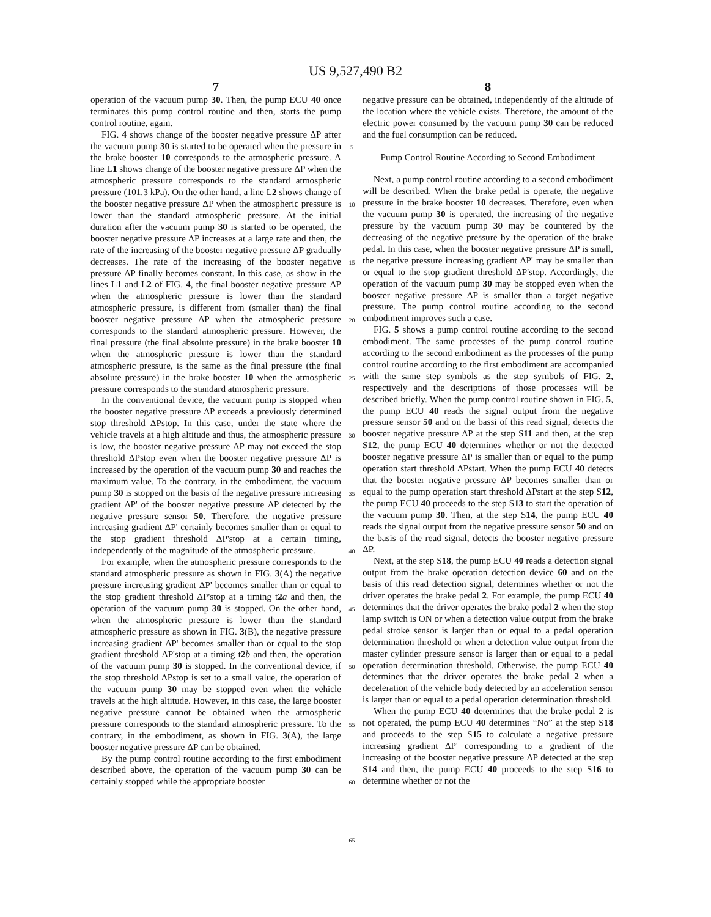US 9,527,490 B2
7
operation of the vacuum pump 30. Then, the pump ECU 40 once terminates this pump control routine and then, starts the pump control routine, again.
FIG. 4 shows change of the booster negative pressure ΔP after the vacuum pump 30 is started to be operated when the pressure in the brake booster 10 corresponds to the atmospheric pressure. A line L1 shows change of the booster negative pressure ΔP when the atmospheric pressure corresponds to the standard atmospheric pressure (101.3 kPa). On the other hand, a line L2 shows change of the booster negative pressure ΔP when the atmospheric pressure is lower than the standard atmospheric pressure. At the initial duration after the vacuum pump 30 is started to be operated, the booster negative pressure ΔP increases at a large rate and then, the rate of the increasing of the booster negative pressure ΔP gradually decreases. The rate of the increasing of the booster negative pressure ΔP finally becomes constant. In this case, as show in the lines L1 and L2 of FIG. 4, the final booster negative pressure ΔP when the atmospheric pressure is lower than the standard atmospheric pressure, is different from (smaller than) the final booster negative pressure ΔP when the atmospheric pressure corresponds to the standard atmospheric pressure. However, the final pressure (the final absolute pressure) in the brake booster 10 when the atmospheric pressure is lower than the standard atmospheric pressure, is the same as the final pressure (the final absolute pressure) in the brake booster 10 when the atmospheric pressure corresponds to the standard atmospheric pressure.
In the conventional device, the vacuum pump is stopped when the booster negative pressure ΔP exceeds a previously determined stop threshold ΔPstop. In this case, under the state where the vehicle travels at a high altitude and thus, the atmospheric pressure is low, the booster negative pressure ΔP may not exceed the stop threshold ΔPstop even when the booster negative pressure ΔP is increased by the operation of the vacuum pump 30 and reaches the maximum value. To the contrary, in the embodiment, the vacuum pump 30 is stopped on the basis of the negative pressure increasing gradient ΔP' of the booster negative pressure ΔP detected by the negative pressure sensor 50. Therefore, the negative pressure increasing gradient ΔP' certainly becomes smaller than or equal to the stop gradient threshold ΔP'stop at a certain timing, independently of the magnitude of the atmospheric pressure.
For example, when the atmospheric pressure corresponds to the standard atmospheric pressure as shown in FIG. 3(A) the negative pressure increasing gradient ΔP' becomes smaller than or equal to the stop gradient threshold ΔP'stop at a timing t2 a and then, the operation of the vacuum pump 30 is stopped. On the other hand, when the atmospheric pressure is lower than the standard atmospheric pressure as shown in FIG. 3(B), the negative pressure increasing gradient ΔP' becomes smaller than or equal to the stop gradient threshold ΔP'stop at a timing t2 b and then, the operation of the vacuum pump 30 is stopped. In the conventional device, if the stop threshold ΔPstop is set to a small value, the operation of the vacuum pump 30 may be stopped even when the vehicle travels at the high altitude. However, in this case, the large booster negative pressure cannot be obtained when the atmospheric pressure corresponds to the standard atmospheric pressure. To the contrary, in the embodiment, as shown in FIG. 3(A), the large booster negative pressure ΔP can be obtained.
By the pump control routine according to the first embodiment described above, the operation of the vacuum pump 30 can be certainly stopped while the appropriate booster
5
10
15
20
25
30
35
40
45
50
55
60
65
8
negative pressure can be obtained, independently of the altitude of the location where the vehicle exists. Therefore, the amount of the electric power consumed by the vacuum pump 30 can be reduced and the fuel consumption can be reduced.
Pump Control Routine According to Second Embodiment
Next, a pump control routine according to a second embodiment will be described. When the brake pedal is operate, the negative pressure in the brake booster 10 decreases. Therefore, even when the vacuum pump 30 is operated, the increasing of the negative pressure by the vacuum pump 30 may be countered by the decreasing of the negative pressure by the operation of the brake pedal. In this case, when the booster negative pressure ΔP is small, the negative pressure increasing gradient ΔP' may be smaller than or equal to the stop gradient threshold ΔP'stop. Accordingly, the operation of the vacuum pump 30 may be stopped even when the booster negative pressure ΔP is smaller than a target negative pressure. The pump control routine according to the second embodiment improves such a case.
FIG. 5 shows a pump control routine according to the second embodiment. The same processes of the pump control routine according to the second embodiment as the processes of the pump control routine according to the first embodiment are accompanied with the same step symbols as the step symbols of FIG. 2, respectively and the descriptions of those processes will be described briefly. When the pump control routine shown in FIG. 5, the pump ECU 40 reads the signal output from the negative pressure sensor 50 and on the bassi of this read signal, detects the booster negative pressure ΔP at the step S11 and then, at the step S12, the pump ECU 40 determines whether or not the detected booster negative pressure ΔP is smaller than or equal to the pump operation start threshold ΔPstart. When the pump ECU 40 detects that the booster negative pressure ΔP becomes smaller than or equal to the pump operation start threshold ΔPstart at the step S12, the pump ECU 40 proceeds to the step S13 to start the operation of the vacuum pump 30. Then, at the step S14, the pump ECU 40 reads the signal output from the negative pressure sensor 50 and on the basis of the read signal, detects the booster negative pressure ΔP.
Next, at the step S18, the pump ECU 40 reads a detection signal output from the brake operation detection device 60 and on the basis of this read detection signal, determines whether or not the driver operates the brake pedal 2. For example, the pump ECU 40 determines that the driver operates the brake pedal 2 when the stop lamp switch is ON or when a detection value output from the brake pedal stroke sensor is larger than or equal to a pedal operation determination threshold or when a detection value output from the master cylinder pressure sensor is larger than or equal to a pedal operation determination threshold. Otherwise, the pump ECU 40 determines that the driver operates the brake pedal 2 when a deceleration of the vehicle body detected by an acceleration sensor is larger than or equal to a pedal operation determination threshold.
When the pump ECU 40 determines that the brake pedal 2 is not operated, the pump ECU 40 determines “No” at the step S18 and proceeds to the step S15 to calculate a negative pressure increasing gradient ΔP' corresponding to a gradient of the increasing of the booster negative pressure ΔP detected at the step S14 and then, the pump ECU 40 proceeds to the step S16 to determine whether or not the